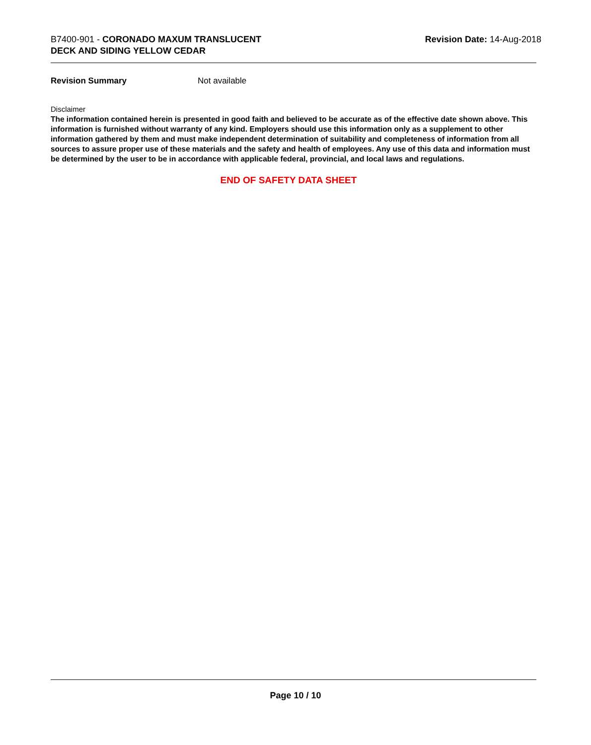B7400-901 - CORONADO MAXUM TRANSLUCENT
DECK AND SIDING YELLOW CEDAR
Revision Date: 14-Aug-2018
Revision Summary Not available
Disclaimer
The information contained herein is presented in good faith and believed to be accurate as of the effective date shown above. This information is furnished without warranty of any kind. Employers should use this information only as a supplement to other information gathered by them and must make independent determination of suitability and completeness of information from all sources to assure proper use of these materials and the safety and health of employees. Any use of this data and information must be determined by the user to be in accordance with applicable federal, provincial, and local laws and regulations.
END OF SAFETY DATA SHEET
Page 10 / 10